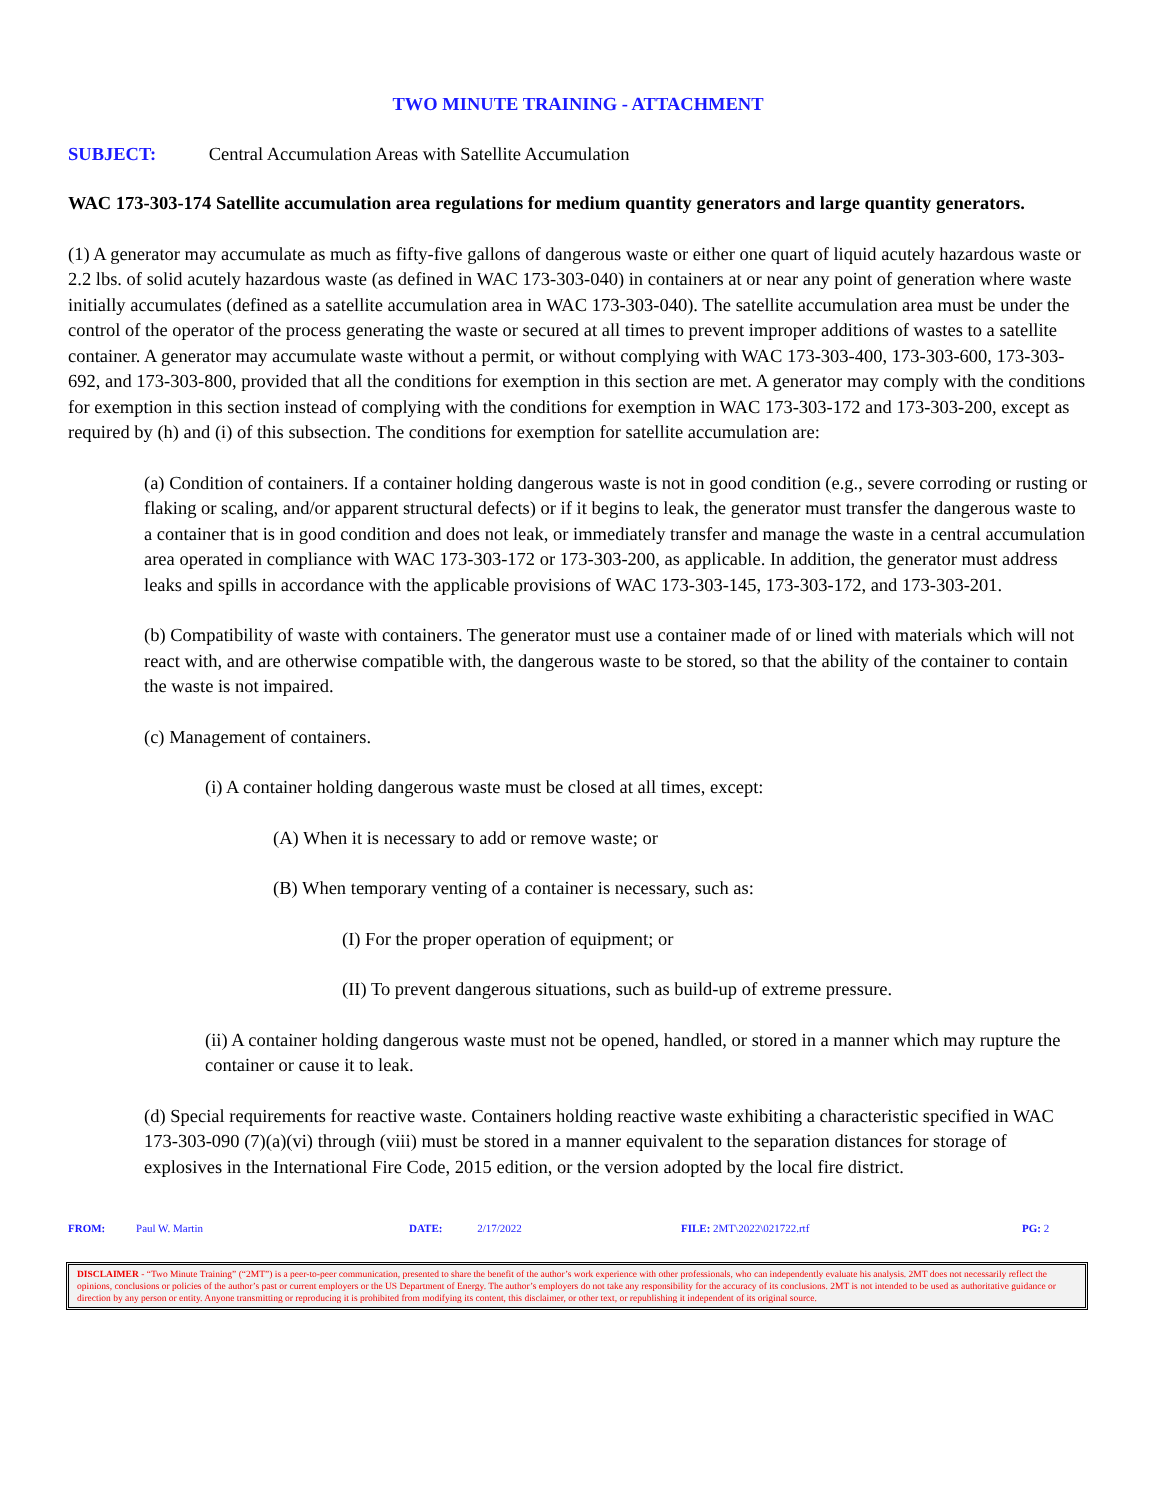TWO MINUTE TRAINING - ATTACHMENT
SUBJECT: Central Accumulation Areas with Satellite Accumulation
WAC 173-303-174 Satellite accumulation area regulations for medium quantity generators and large quantity generators.
(1) A generator may accumulate as much as fifty-five gallons of dangerous waste or either one quart of liquid acutely hazardous waste or 2.2 lbs. of solid acutely hazardous waste (as defined in WAC 173-303-040) in containers at or near any point of generation where waste initially accumulates (defined as a satellite accumulation area in WAC 173-303-040). The satellite accumulation area must be under the control of the operator of the process generating the waste or secured at all times to prevent improper additions of wastes to a satellite container. A generator may accumulate waste without a permit, or without complying with WAC 173-303-400, 173-303-600, 173-303-692, and 173-303-800, provided that all the conditions for exemption in this section are met. A generator may comply with the conditions for exemption in this section instead of complying with the conditions for exemption in WAC 173-303-172 and 173-303-200, except as required by (h) and (i) of this subsection. The conditions for exemption for satellite accumulation are:
(a) Condition of containers. If a container holding dangerous waste is not in good condition (e.g., severe corroding or rusting or flaking or scaling, and/or apparent structural defects) or if it begins to leak, the generator must transfer the dangerous waste to a container that is in good condition and does not leak, or immediately transfer and manage the waste in a central accumulation area operated in compliance with WAC 173-303-172 or 173-303-200, as applicable. In addition, the generator must address leaks and spills in accordance with the applicable provisions of WAC 173-303-145, 173-303-172, and 173-303-201.
(b) Compatibility of waste with containers. The generator must use a container made of or lined with materials which will not react with, and are otherwise compatible with, the dangerous waste to be stored, so that the ability of the container to contain the waste is not impaired.
(c) Management of containers.
(i) A container holding dangerous waste must be closed at all times, except:
(A) When it is necessary to add or remove waste; or
(B) When temporary venting of a container is necessary, such as:
(I) For the proper operation of equipment; or
(II) To prevent dangerous situations, such as build-up of extreme pressure.
(ii) A container holding dangerous waste must not be opened, handled, or stored in a manner which may rupture the container or cause it to leak.
(d) Special requirements for reactive waste. Containers holding reactive waste exhibiting a characteristic specified in WAC 173-303-090 (7)(a)(vi) through (viii) must be stored in a manner equivalent to the separation distances for storage of explosives in the International Fire Code, 2015 edition, or the version adopted by the local fire district.
FROM: Paul W. Martin DATE: 2/17/2022 FILE: 2MT\2022\021722.rtf PG: 2
DISCLAIMER - “Two Minute Training” (“2MT”) is a peer-to-peer communication, presented to share the benefit of the author’s work experience with other professionals, who can independently evaluate his analysis. 2MT does not necessarily reflect the opinions, conclusions or policies of the author’s past or current employers or the US Department of Energy. The author’s employers do not take any responsibility for the accuracy of its conclusions. 2MT is not intended to be used as authoritative guidance or direction by any person or entity. Anyone transmitting or reproducing it is prohibited from modifying its content, this disclaimer, or other text, or republishing it independent of its original source.